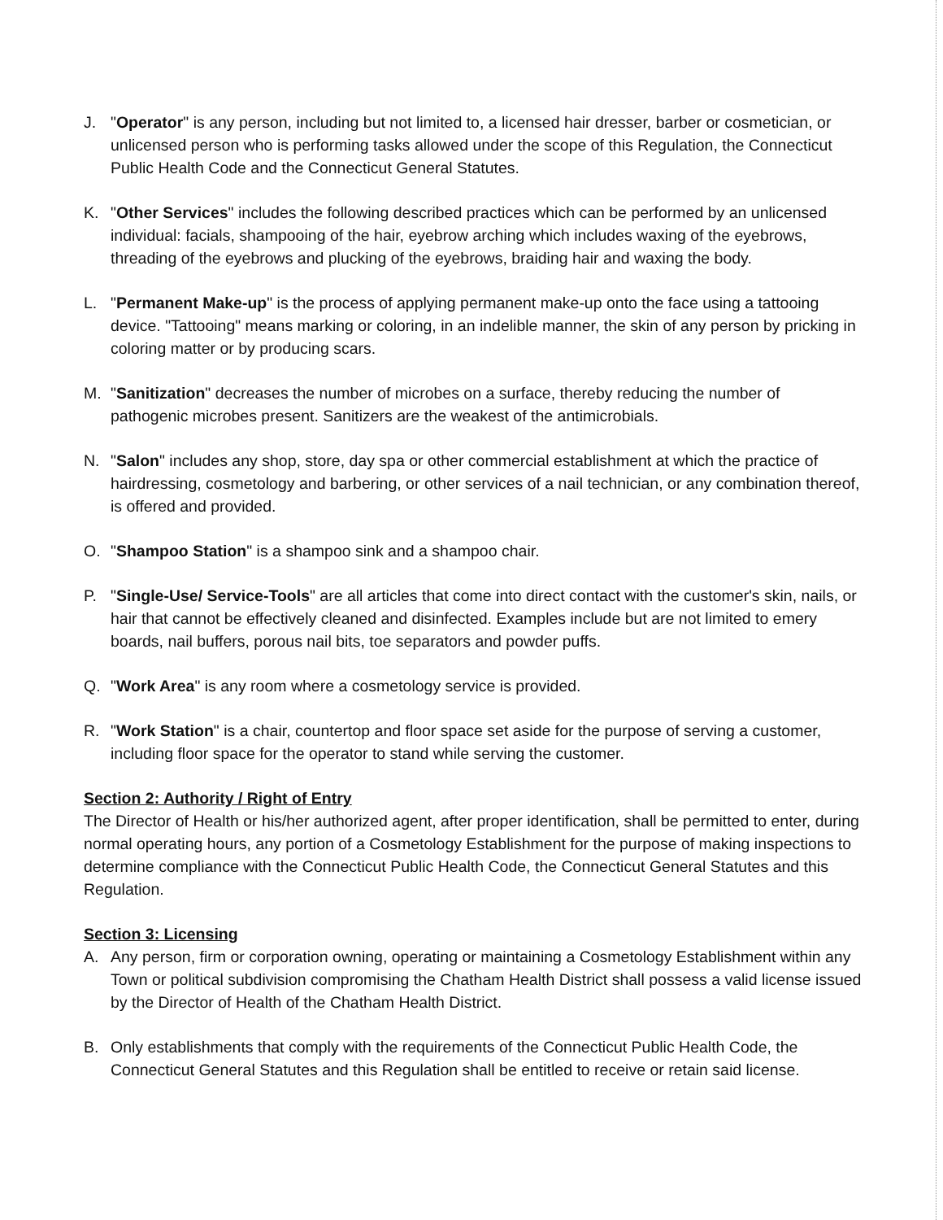J. "Operator" is any person, including but not limited to, a licensed hair dresser, barber or cosmetician, or unlicensed person who is performing tasks allowed under the scope of this Regulation, the Connecticut Public Health Code and the Connecticut General Statutes.
K. "Other Services" includes the following described practices which can be performed by an unlicensed individual: facials, shampooing of the hair, eyebrow arching which includes waxing of the eyebrows, threading of the eyebrows and plucking of the eyebrows, braiding hair and waxing the body.
L. "Permanent Make-up" is the process of applying permanent make-up onto the face using a tattooing device. "Tattooing" means marking or coloring, in an indelible manner, the skin of any person by pricking in coloring matter or by producing scars.
M. "Sanitization" decreases the number of microbes on a surface, thereby reducing the number of pathogenic microbes present. Sanitizers are the weakest of the antimicrobials.
N. "Salon" includes any shop, store, day spa or other commercial establishment at which the practice of hairdressing, cosmetology and barbering, or other services of a nail technician, or any combination thereof, is offered and provided.
O. "Shampoo Station" is a shampoo sink and a shampoo chair.
P. "Single-Use/ Service-Tools" are all articles that come into direct contact with the customer's skin, nails, or hair that cannot be effectively cleaned and disinfected. Examples include but are not limited to emery boards, nail buffers, porous nail bits, toe separators and powder puffs.
Q. "Work Area" is any room where a cosmetology service is provided.
R. "Work Station" is a chair, countertop and floor space set aside for the purpose of serving a customer, including floor space for the operator to stand while serving the customer.
Section 2: Authority / Right of Entry
The Director of Health or his/her authorized agent, after proper identification, shall be permitted to enter, during normal operating hours, any portion of a Cosmetology Establishment for the purpose of making inspections to determine compliance with the Connecticut Public Health Code, the Connecticut General Statutes and this Regulation.
Section 3: Licensing
A. Any person, firm or corporation owning, operating or maintaining a Cosmetology Establishment within any Town or political subdivision compromising the Chatham Health District shall possess a valid license issued by the Director of Health of the Chatham Health District.
B. Only establishments that comply with the requirements of the Connecticut Public Health Code, the Connecticut General Statutes and this Regulation shall be entitled to receive or retain said license.